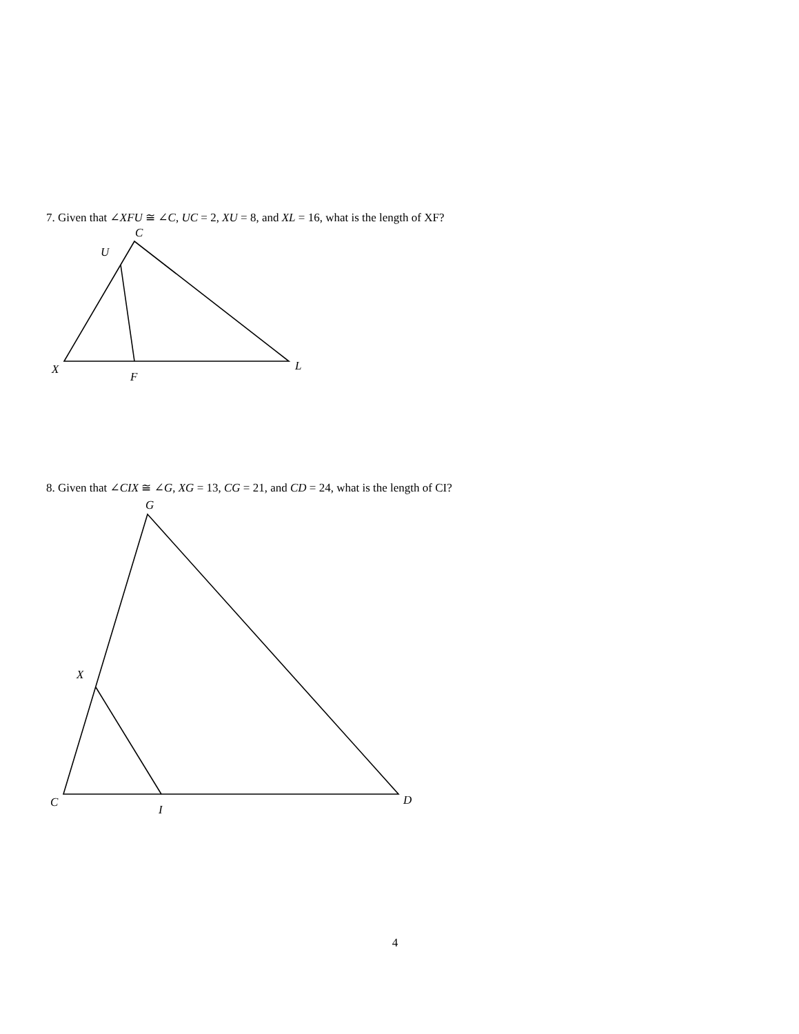7. Given that ∠XFU ≅ ∠C, UC = 2, XU = 8, and XL = 16, what is the length of XF?
C
U
X
F
L
8. Given that ∠CIX ≅ ∠G, XG = 13, CG = 21, and CD = 24, what is the length of CI?
G
X
C
I
D
4